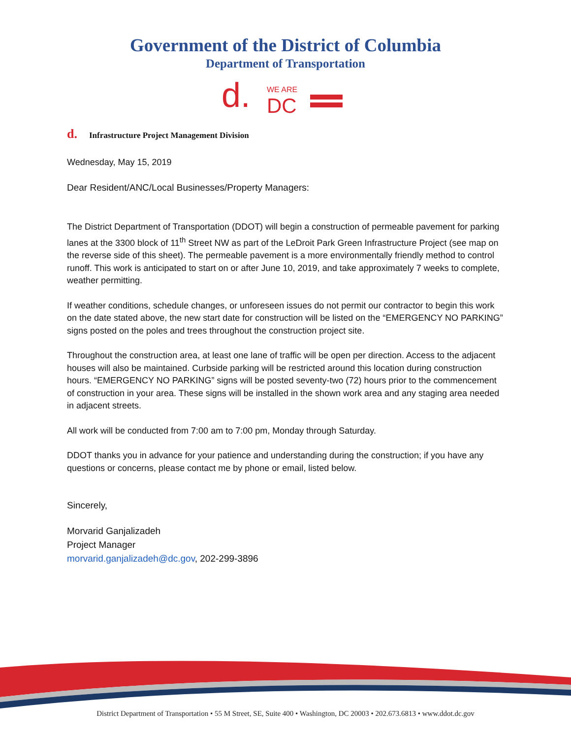Government of the District of Columbia
Department of Transportation
d.
WE ARE
DC
d. Infrastructure Project Management Division
Wednesday, May 15, 2019
Dear Resident/ANC/Local Businesses/Property Managers:
The District Department of Transportation (DDOT) will begin a construction of permeable pavement for parking lanes at the 3300 block of 11<sup>th</sup> Street NW as part of the LeDroit Park Green Infrastructure Project (see map on the reverse side of this sheet). The permeable pavement is a more environmentally friendly method to control runoff. This work is anticipated to start on or after June 10, 2019, and take approximately 7 weeks to complete, weather permitting.
If weather conditions, schedule changes, or unforeseen issues do not permit our contractor to begin this work on the date stated above, the new start date for construction will be listed on the “EMERGENCY NO PARKING” signs posted on the poles and trees throughout the construction project site.
Throughout the construction area, at least one lane of traffic will be open per direction. Access to the adjacent houses will also be maintained. Curbside parking will be restricted around this location during construction hours. “EMERGENCY NO PARKING” signs will be posted seventy-two (72) hours prior to the commencement of construction in your area. These signs will be installed in the shown work area and any staging area needed in adjacent streets.
All work will be conducted from 7:00 am to 7:00 pm, Monday through Saturday.
DDOT thanks you in advance for your patience and understanding during the construction; if you have any questions or concerns, please contact me by phone or email, listed below.
Sincerely,
Morvarid Ganjalizadeh
Project Manager
morvarid.ganjalizadeh@dc.gov, 202-299-3896
District Department of Transportation • 55 M Street, SE, Suite 400 • Washington, DC 20003 • 202.673.6813 • www.ddot.dc.gov